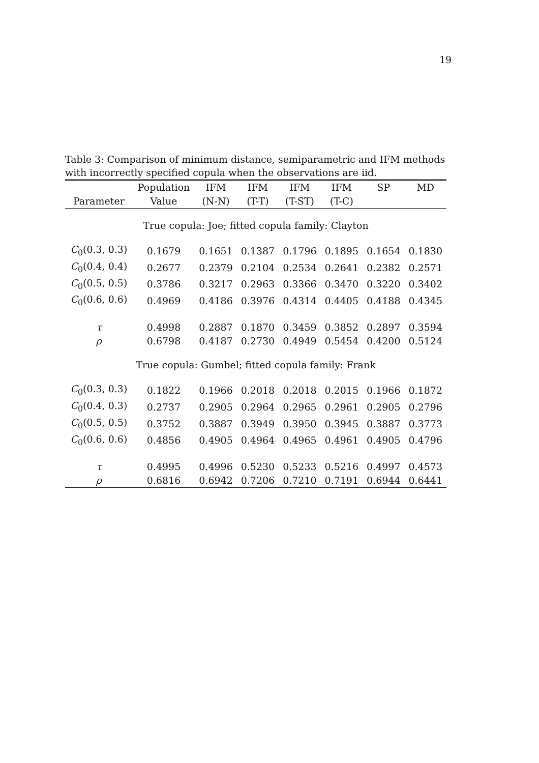19
Table 3: Comparison of minimum distance, semiparametric and IFM methods with incorrectly specified copula when the observations are iid.
| | Population | IFM | IFM | IFM | IFM | SP | MD |
| --- | --- | --- | --- | --- | --- | --- | --- |
| Parameter | Value | (N-N) | (T-T) | (T-ST) | (T-C) | | |
| True copula: Joe; fitted copula family: Clayton | | | | | | | |
| C<sub>0</sub>(0.3, 0.3) | 0.1679 | 0.1651 | 0.1387 | 0.1796 | 0.1895 | 0.1654 | 0.1830 |
| C<sub>0</sub>(0.4, 0.4) | 0.2677 | 0.2379 | 0.2104 | 0.2534 | 0.2641 | 0.2382 | 0.2571 |
| C<sub>0</sub>(0.5, 0.5) | 0.3786 | 0.3217 | 0.2963 | 0.3366 | 0.3470 | 0.3220 | 0.3402 |
| C<sub>0</sub>(0.6, 0.6) | 0.4969 | 0.4186 | 0.3976 | 0.4314 | 0.4405 | 0.4188 | 0.4345 |
| τ | 0.4998 | 0.2887 | 0.1870 | 0.3459 | 0.3852 | 0.2897 | 0.3594 |
| ρ | 0.6798 | 0.4187 | 0.2730 | 0.4949 | 0.5454 | 0.4200 | 0.5124 |
| True copula: Gumbel; fitted copula family: Frank | | | | | | | |
| C<sub>0</sub>(0.3, 0.3) | 0.1822 | 0.1966 | 0.2018 | 0.2018 | 0.2015 | 0.1966 | 0.1872 |
| C<sub>0</sub>(0.4, 0.3) | 0.2737 | 0.2905 | 0.2964 | 0.2965 | 0.2961 | 0.2905 | 0.2796 |
| C<sub>0</sub>(0.5, 0.5) | 0.3752 | 0.3887 | 0.3949 | 0.3950 | 0.3945 | 0.3887 | 0.3773 |
| C<sub>0</sub>(0.6, 0.6) | 0.4856 | 0.4905 | 0.4964 | 0.4965 | 0.4961 | 0.4905 | 0.4796 |
| τ | 0.4995 | 0.4996 | 0.5230 | 0.5233 | 0.5216 | 0.4997 | 0.4573 |
| ρ | 0.6816 | 0.6942 | 0.7206 | 0.7210 | 0.7191 | 0.6944 | 0.6441 |